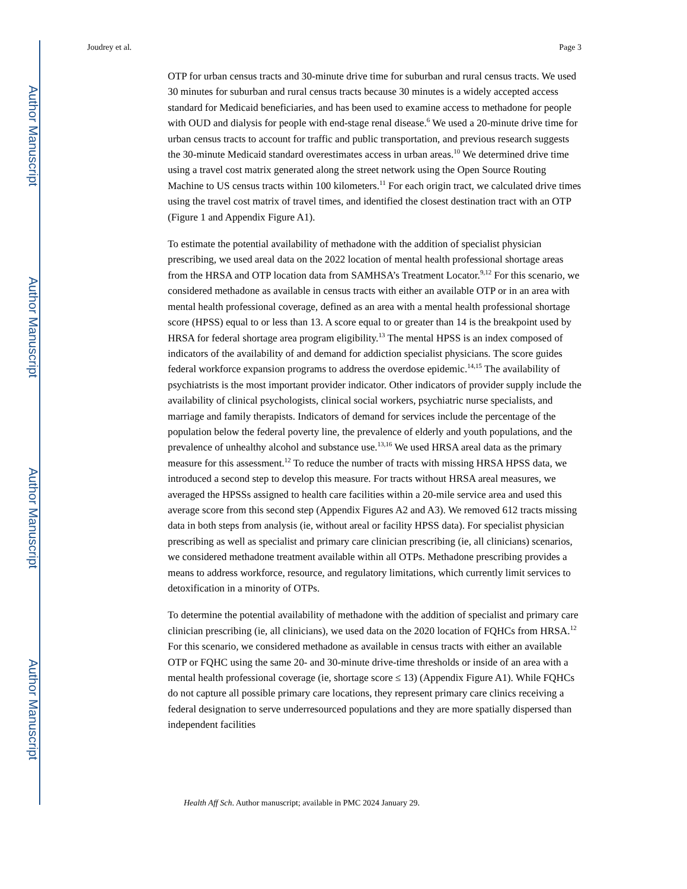Author Manuscript
Author Manuscript
Author Manuscript
Author Manuscript
Joudrey et al. Page 3
OTP for urban census tracts and 30-minute drive time for suburban and rural census tracts. We used 30 minutes for suburban and rural census tracts because 30 minutes is a widely accepted access standard for Medicaid beneficiaries, and has been used to examine access to methadone for people with OUD and dialysis for people with end-stage renal disease.<sup>6</sup> We used a 20-minute drive time for urban census tracts to account for traffic and public transportation, and previous research suggests the 30-minute Medicaid standard overestimates access in urban areas.<sup>10</sup> We determined drive time using a travel cost matrix generated along the street network using the Open Source Routing Machine to US census tracts within 100 kilometers.<sup>11</sup> For each origin tract, we calculated drive times using the travel cost matrix of travel times, and identified the closest destination tract with an OTP (Figure 1 and Appendix Figure A1).
To estimate the potential availability of methadone with the addition of specialist physician prescribing, we used areal data on the 2022 location of mental health professional shortage areas from the HRSA and OTP location data from SAMHSA’s Treatment Locator.<sup>9,12</sup> For this scenario, we considered methadone as available in census tracts with either an available OTP or in an area with mental health professional coverage, defined as an area with a mental health professional shortage score (HPSS) equal to or less than 13. A score equal to or greater than 14 is the breakpoint used by HRSA for federal shortage area program eligibility.<sup>13</sup> The mental HPSS is an index composed of indicators of the availability of and demand for addiction specialist physicians. The score guides federal workforce expansion programs to address the overdose epidemic.<sup>14,15</sup> The availability of psychiatrists is the most important provider indicator. Other indicators of provider supply include the availability of clinical psychologists, clinical social workers, psychiatric nurse specialists, and marriage and family therapists. Indicators of demand for services include the percentage of the population below the federal poverty line, the prevalence of elderly and youth populations, and the prevalence of unhealthy alcohol and substance use.<sup>13,16</sup> We used HRSA areal data as the primary measure for this assessment.<sup>12</sup> To reduce the number of tracts with missing HRSA HPSS data, we introduced a second step to develop this measure. For tracts without HRSA areal measures, we averaged the HPSSs assigned to health care facilities within a 20-mile service area and used this average score from this second step (Appendix Figures A2 and A3). We removed 612 tracts missing data in both steps from analysis (ie, without areal or facility HPSS data). For specialist physician prescribing as well as specialist and primary care clinician prescribing (ie, all clinicians) scenarios, we considered methadone treatment available within all OTPs. Methadone prescribing provides a means to address workforce, resource, and regulatory limitations, which currently limit services to detoxification in a minority of OTPs.
To determine the potential availability of methadone with the addition of specialist and primary care clinician prescribing (ie, all clinicians), we used data on the 2020 location of FQHCs from HRSA.<sup>12</sup> For this scenario, we considered methadone as available in census tracts with either an available OTP or FQHC using the same 20- and 30-minute drive-time thresholds or inside of an area with a mental health professional coverage (ie, shortage score ≤ 13) (Appendix Figure A1). While FQHCs do not capture all possible primary care locations, they represent primary care clinics receiving a federal designation to serve underresourced populations and they are more spatially dispersed than independent facilities
Health Aff Sch. Author manuscript; available in PMC 2024 January 29.